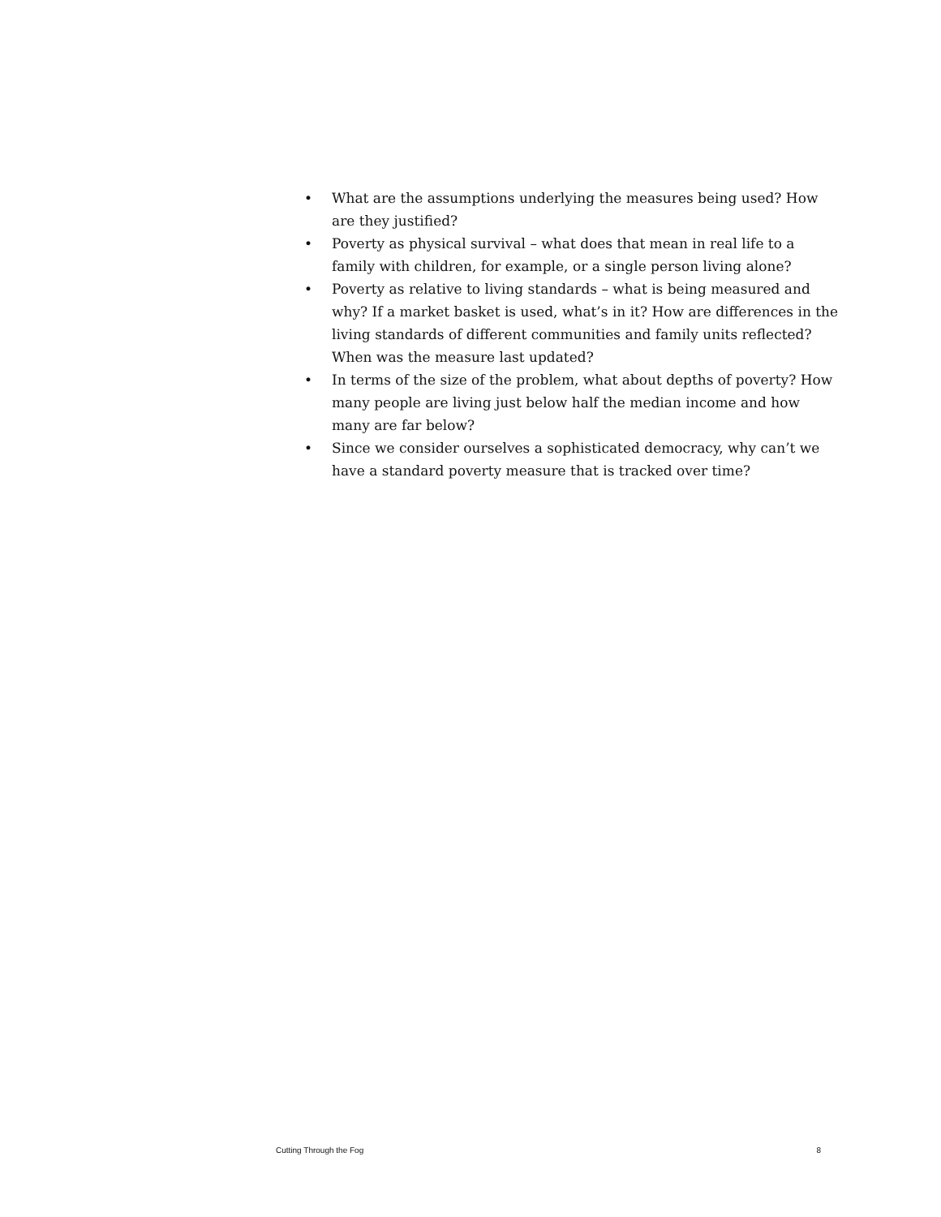• What are the assumptions underlying the measures being used? How are they justified?
• Poverty as physical survival – what does that mean in real life to a family with children, for example, or a single person living alone?
• Poverty as relative to living standards – what is being measured and why? If a market basket is used, what’s in it? How are differences in the living standards of different communities and family units reflected? When was the measure last updated?
• In terms of the size of the problem, what about depths of poverty? How many people are living just below half the median income and how many are far below?
• Since we consider ourselves a sophisticated democracy, why can’t we have a standard poverty measure that is tracked over time?
Cutting Through the Fog 8